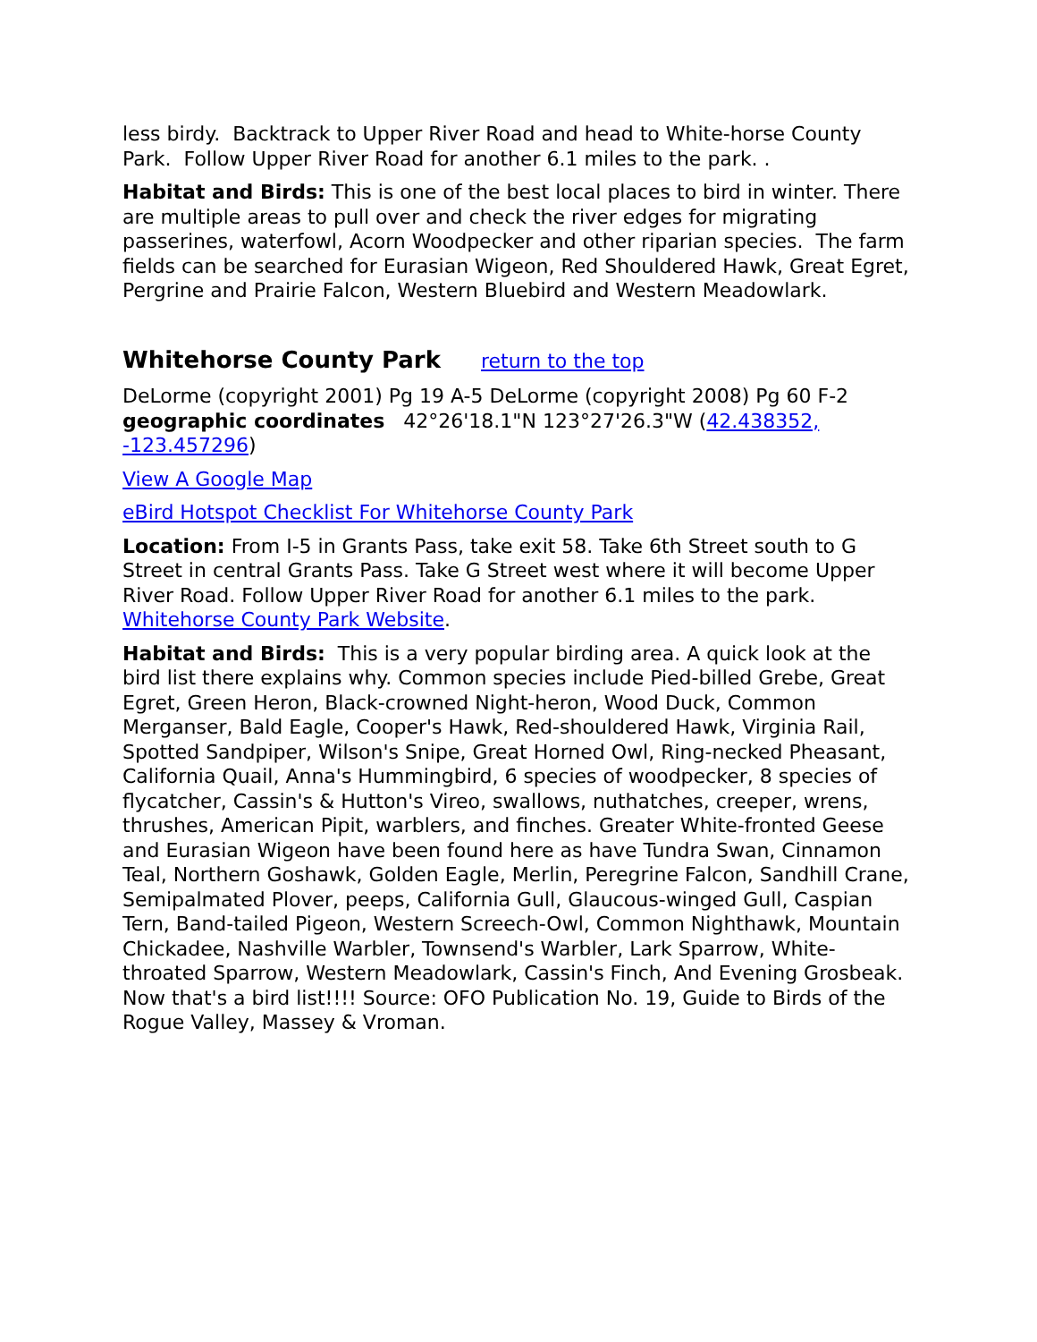less birdy. Backtrack to Upper River Road and head to White-horse County Park. Follow Upper River Road for another 6.1 miles to the park. .
Habitat and Birds: This is one of the best local places to bird in winter. There are multiple areas to pull over and check the river edges for migrating passerines, waterfowl, Acorn Woodpecker and other riparian species. The farm fields can be searched for Eurasian Wigeon, Red Shouldered Hawk, Great Egret, Pergrine and Prairie Falcon, Western Bluebird and Western Meadowlark.
Whitehorse County Park return to the top
DeLorme (copyright 2001) Pg 19 A-5 DeLorme (copyright 2008) Pg 60 F-2 geographic coordinates 42°26'18.1"N 123°27'26.3"W (42.438352, -123.457296)
View A Google Map
eBird Hotspot Checklist For Whitehorse County Park
Location: From I-5 in Grants Pass, take exit 58. Take 6th Street south to G Street in central Grants Pass. Take G Street west where it will become Upper River Road. Follow Upper River Road for another 6.1 miles to the park. Whitehorse County Park Website.
Habitat and Birds: This is a very popular birding area. A quick look at the bird list there explains why. Common species include Pied-billed Grebe, Great Egret, Green Heron, Black-crowned Night-heron, Wood Duck, Common Merganser, Bald Eagle, Cooper's Hawk, Red-shouldered Hawk, Virginia Rail, Spotted Sandpiper, Wilson's Snipe, Great Horned Owl, Ring-necked Pheasant, California Quail, Anna's Hummingbird, 6 species of woodpecker, 8 species of flycatcher, Cassin's & Hutton's Vireo, swallows, nuthatches, creeper, wrens, thrushes, American Pipit, warblers, and finches. Greater White-fronted Geese and Eurasian Wigeon have been found here as have Tundra Swan, Cinnamon Teal, Northern Goshawk, Golden Eagle, Merlin, Peregrine Falcon, Sandhill Crane, Semipalmated Plover, peeps, California Gull, Glaucous-winged Gull, Caspian Tern, Band-tailed Pigeon, Western Screech-Owl, Common Nighthawk, Mountain Chickadee, Nashville Warbler, Townsend's Warbler, Lark Sparrow, White-throated Sparrow, Western Meadowlark, Cassin's Finch, And Evening Grosbeak. Now that's a bird list!!!! Source: OFO Publication No. 19, Guide to Birds of the Rogue Valley, Massey & Vroman.